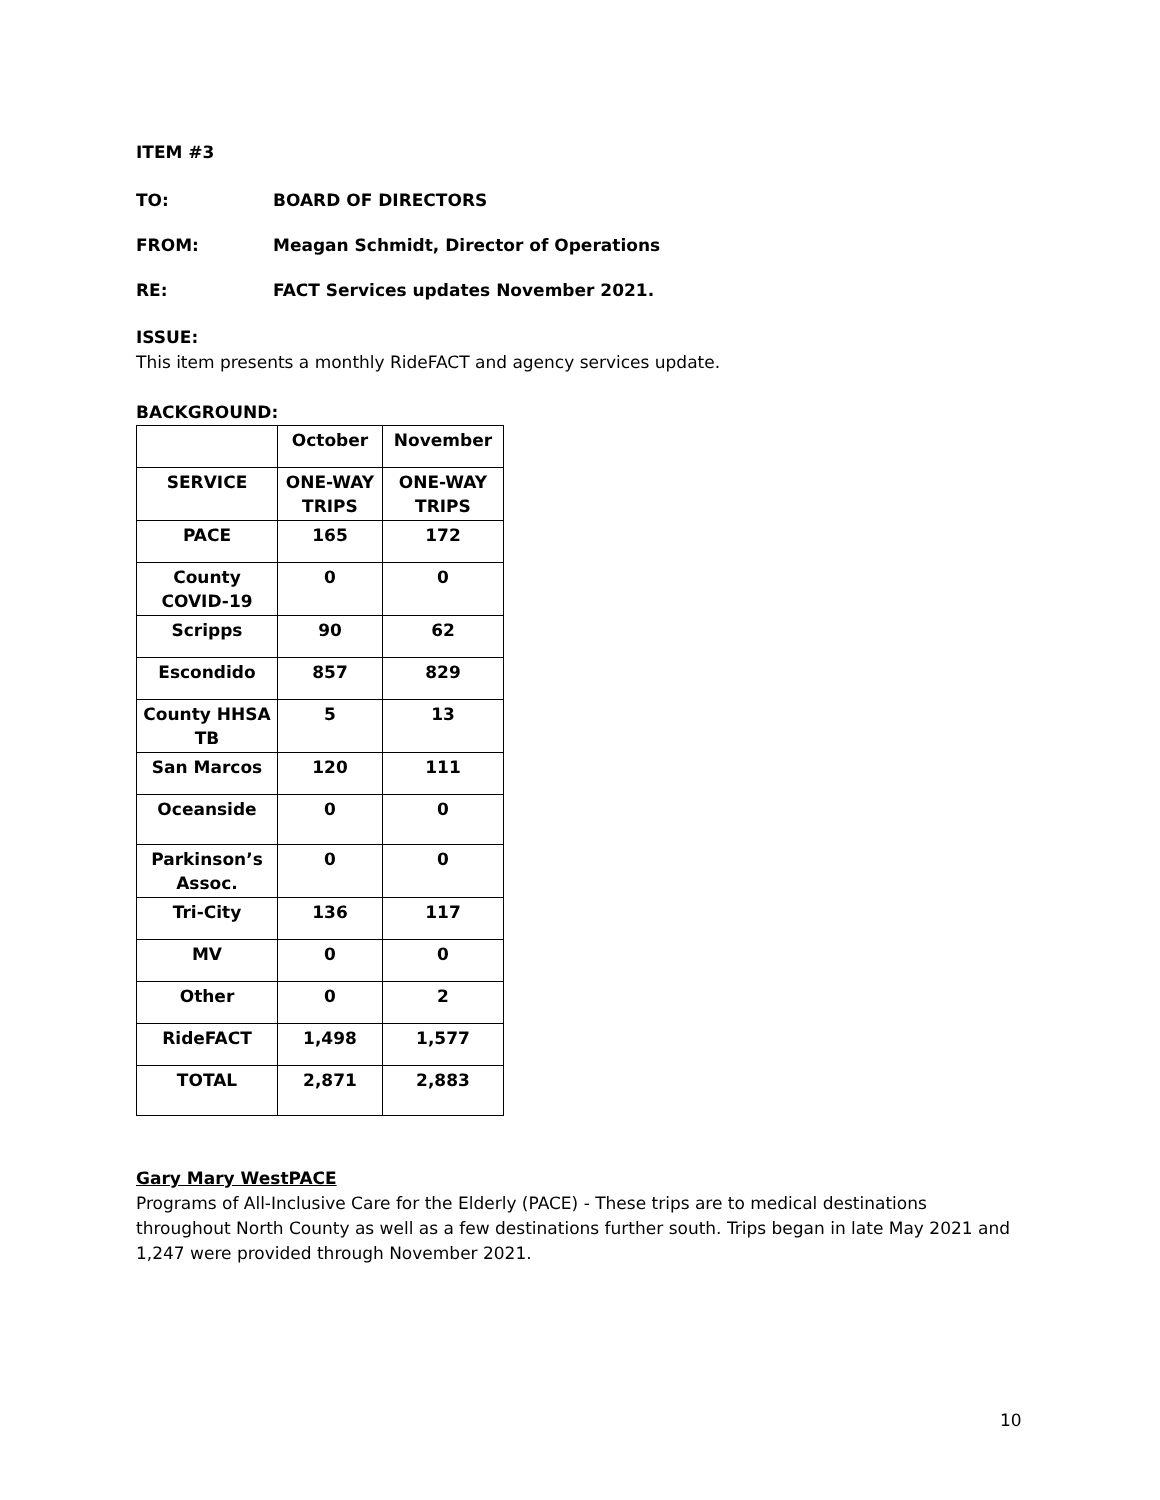ITEM #3
TO: BOARD OF DIRECTORS
FROM: Meagan Schmidt, Director of Operations
RE: FACT Services updates November 2021.
ISSUE:
This item presents a monthly RideFACT and agency services update.
BACKGROUND:
| | October | November |
| --- | --- | --- |
| SERVICE | ONE-WAY TRIPS | ONE-WAY TRIPS |
| PACE | 165 | 172 |
| County COVID-19 | 0 | 0 |
| Scripps | 90 | 62 |
| Escondido | 857 | 829 |
| County HHSA TB | 5 | 13 |
| San Marcos | 120 | 111 |
| Oceanside | 0 | 0 |
| Parkinson’s Assoc. | 0 | 0 |
| Tri-City | 136 | 117 |
| MV | 0 | 0 |
| Other | 0 | 2 |
| RideFACT | 1,498 | 1,577 |
| TOTAL | 2,871 | 2,883 |
Gary Mary WestPACE
Programs of All-Inclusive Care for the Elderly (PACE) - These trips are to medical destinations throughout North County as well as a few destinations further south. Trips began in late May 2021 and 1,247 were provided through November 2021.
10